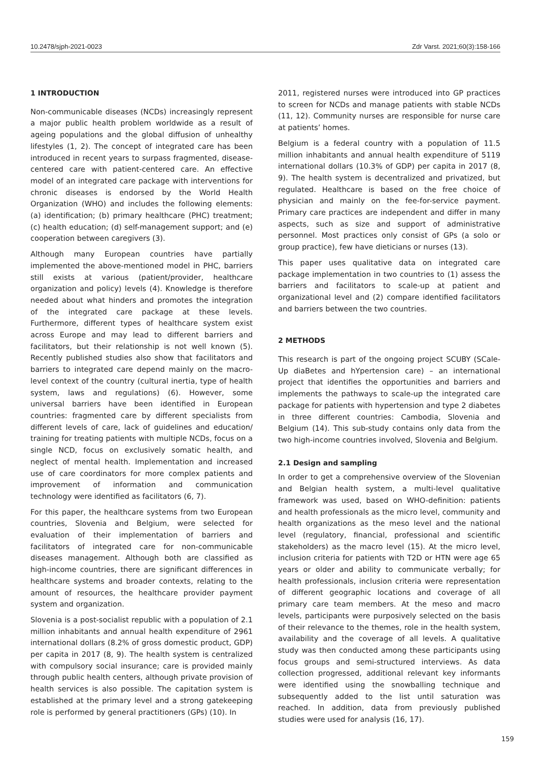10.2478/sjph-2021-0023 Zdr Varst. 2021;60(3):158-166
1 INTRODUCTION
Non-communicable diseases (NCDs) increasingly represent a major public health problem worldwide as a result of ageing populations and the global diffusion of unhealthy lifestyles (1, 2). The concept of integrated care has been introduced in recent years to surpass fragmented, disease-centered care with patient-centered care. An effective model of an integrated care package with interventions for chronic diseases is endorsed by the World Health Organization (WHO) and includes the following elements: (a) identification; (b) primary healthcare (PHC) treatment; (c) health education; (d) self-management support; and (e) cooperation between caregivers (3).
Although many European countries have partially implemented the above-mentioned model in PHC, barriers still exists at various (patient/provider, healthcare organization and policy) levels (4). Knowledge is therefore needed about what hinders and promotes the integration of the integrated care package at these levels. Furthermore, different types of healthcare system exist across Europe and may lead to different barriers and facilitators, but their relationship is not well known (5). Recently published studies also show that facilitators and barriers to integrated care depend mainly on the macro-level context of the country (cultural inertia, type of health system, laws and regulations) (6). However, some universal barriers have been identified in European countries: fragmented care by different specialists from different levels of care, lack of guidelines and education/ training for treating patients with multiple NCDs, focus on a single NCD, focus on exclusively somatic health, and neglect of mental health. Implementation and increased use of care coordinators for more complex patients and improvement of information and communication technology were identified as facilitators (6, 7).
For this paper, the healthcare systems from two European countries, Slovenia and Belgium, were selected for evaluation of their implementation of barriers and facilitators of integrated care for non-communicable diseases management. Although both are classified as high-income countries, there are significant differences in healthcare systems and broader contexts, relating to the amount of resources, the healthcare provider payment system and organization.
Slovenia is a post-socialist republic with a population of 2.1 million inhabitants and annual health expenditure of 2961 international dollars (8.2% of gross domestic product, GDP) per capita in 2017 (8, 9). The health system is centralized with compulsory social insurance; care is provided mainly through public health centers, although private provision of health services is also possible. The capitation system is established at the primary level and a strong gatekeeping role is performed by general practitioners (GPs) (10). In
2011, registered nurses were introduced into GP practices to screen for NCDs and manage patients with stable NCDs (11, 12). Community nurses are responsible for nurse care at patients’ homes.
Belgium is a federal country with a population of 11.5 million inhabitants and annual health expenditure of 5119 international dollars (10.3% of GDP) per capita in 2017 (8, 9). The health system is decentralized and privatized, but regulated. Healthcare is based on the free choice of physician and mainly on the fee-for-service payment. Primary care practices are independent and differ in many aspects, such as size and support of administrative personnel. Most practices only consist of GPs (a solo or group practice), few have dieticians or nurses (13).
This paper uses qualitative data on integrated care package implementation in two countries to (1) assess the barriers and facilitators to scale-up at patient and organizational level and (2) compare identified facilitators and barriers between the two countries.
2 METHODS
This research is part of the ongoing project SCUBY (SCale-Up diaBetes and hYpertension care) – an international project that identifies the opportunities and barriers and implements the pathways to scale-up the integrated care package for patients with hypertension and type 2 diabetes in three different countries: Cambodia, Slovenia and Belgium (14). This sub-study contains only data from the two high-income countries involved, Slovenia and Belgium.
2.1 Design and sampling
In order to get a comprehensive overview of the Slovenian and Belgian health system, a multi-level qualitative framework was used, based on WHO-definition: patients and health professionals as the micro level, community and health organizations as the meso level and the national level (regulatory, financial, professional and scientific stakeholders) as the macro level (15). At the micro level, inclusion criteria for patients with T2D or HTN were age 65 years or older and ability to communicate verbally; for health professionals, inclusion criteria were representation of different geographic locations and coverage of all primary care team members. At the meso and macro levels, participants were purposively selected on the basis of their relevance to the themes, role in the health system, availability and the coverage of all levels. A qualitative study was then conducted among these participants using focus groups and semi-structured interviews. As data collection progressed, additional relevant key informants were identified using the snowballing technique and subsequently added to the list until saturation was reached. In addition, data from previously published studies were used for analysis (16, 17).
159